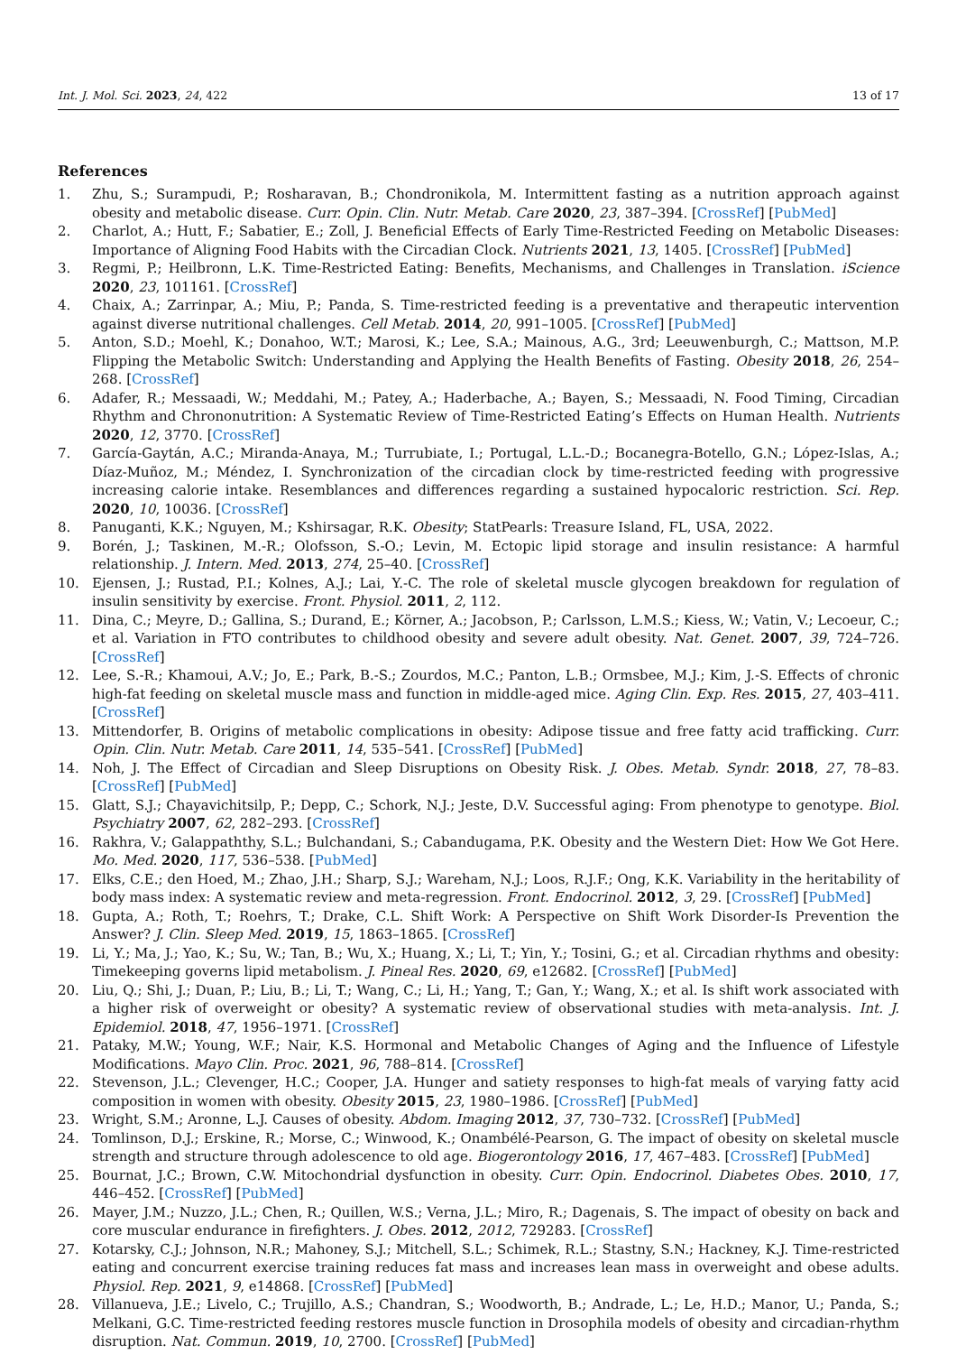Int. J. Mol. Sci. 2023, 24, 422 13 of 17
References
1. Zhu, S.; Surampudi, P.; Rosharavan, B.; Chondronikola, M. Intermittent fasting as a nutrition approach against obesity and metabolic disease. Curr. Opin. Clin. Nutr. Metab. Care 2020, 23, 387–394. [CrossRef] [PubMed]
2. Charlot, A.; Hutt, F.; Sabatier, E.; Zoll, J. Beneficial Effects of Early Time-Restricted Feeding on Metabolic Diseases: Importance of Aligning Food Habits with the Circadian Clock. Nutrients 2021, 13, 1405. [CrossRef] [PubMed]
3. Regmi, P.; Heilbronn, L.K. Time-Restricted Eating: Benefits, Mechanisms, and Challenges in Translation. iScience 2020, 23, 101161. [CrossRef]
4. Chaix, A.; Zarrinpar, A.; Miu, P.; Panda, S. Time-restricted feeding is a preventative and therapeutic intervention against diverse nutritional challenges. Cell Metab. 2014, 20, 991–1005. [CrossRef] [PubMed]
5. Anton, S.D.; Moehl, K.; Donahoo, W.T.; Marosi, K.; Lee, S.A.; Mainous, A.G., 3rd; Leeuwenburgh, C.; Mattson, M.P. Flipping the Metabolic Switch: Understanding and Applying the Health Benefits of Fasting. Obesity 2018, 26, 254–268. [CrossRef]
6. Adafer, R.; Messaadi, W.; Meddahi, M.; Patey, A.; Haderbache, A.; Bayen, S.; Messaadi, N. Food Timing, Circadian Rhythm and Chrononutrition: A Systematic Review of Time-Restricted Eating’s Effects on Human Health. Nutrients 2020, 12, 3770. [CrossRef]
7. García-Gaytán, A.C.; Miranda-Anaya, M.; Turrubiate, I.; Portugal, L.L.-D.; Bocanegra-Botello, G.N.; López-Islas, A.; Díaz-Muñoz, M.; Méndez, I. Synchronization of the circadian clock by time-restricted feeding with progressive increasing calorie intake. Resemblances and differences regarding a sustained hypocaloric restriction. Sci. Rep. 2020, 10, 10036. [CrossRef]
8. Panuganti, K.K.; Nguyen, M.; Kshirsagar, R.K. Obesity; StatPearls: Treasure Island, FL, USA, 2022.
9. Borén, J.; Taskinen, M.-R.; Olofsson, S.-O.; Levin, M. Ectopic lipid storage and insulin resistance: A harmful relationship. J. Intern. Med. 2013, 274, 25–40. [CrossRef]
10. Ejensen, J.; Rustad, P.I.; Kolnes, A.J.; Lai, Y.-C. The role of skeletal muscle glycogen breakdown for regulation of insulin sensitivity by exercise. Front. Physiol. 2011, 2, 112.
11. Dina, C.; Meyre, D.; Gallina, S.; Durand, E.; Körner, A.; Jacobson, P.; Carlsson, L.M.S.; Kiess, W.; Vatin, V.; Lecoeur, C.; et al. Variation in FTO contributes to childhood obesity and severe adult obesity. Nat. Genet. 2007, 39, 724–726. [CrossRef]
12. Lee, S.-R.; Khamoui, A.V.; Jo, E.; Park, B.-S.; Zourdos, M.C.; Panton, L.B.; Ormsbee, M.J.; Kim, J.-S. Effects of chronic high-fat feeding on skeletal muscle mass and function in middle-aged mice. Aging Clin. Exp. Res. 2015, 27, 403–411. [CrossRef]
13. Mittendorfer, B. Origins of metabolic complications in obesity: Adipose tissue and free fatty acid trafficking. Curr. Opin. Clin. Nutr. Metab. Care 2011, 14, 535–541. [CrossRef] [PubMed]
14. Noh, J. The Effect of Circadian and Sleep Disruptions on Obesity Risk. J. Obes. Metab. Syndr. 2018, 27, 78–83. [CrossRef] [PubMed]
15. Glatt, S.J.; Chayavichitsilp, P.; Depp, C.; Schork, N.J.; Jeste, D.V. Successful aging: From phenotype to genotype. Biol. Psychiatry 2007, 62, 282–293. [CrossRef]
16. Rakhra, V.; Galappaththy, S.L.; Bulchandani, S.; Cabandugama, P.K. Obesity and the Western Diet: How We Got Here. Mo. Med. 2020, 117, 536–538. [PubMed]
17. Elks, C.E.; den Hoed, M.; Zhao, J.H.; Sharp, S.J.; Wareham, N.J.; Loos, R.J.F.; Ong, K.K. Variability in the heritability of body mass index: A systematic review and meta-regression. Front. Endocrinol. 2012, 3, 29. [CrossRef] [PubMed]
18. Gupta, A.; Roth, T.; Roehrs, T.; Drake, C.L. Shift Work: A Perspective on Shift Work Disorder-Is Prevention the Answer? J. Clin. Sleep Med. 2019, 15, 1863–1865. [CrossRef]
19. Li, Y.; Ma, J.; Yao, K.; Su, W.; Tan, B.; Wu, X.; Huang, X.; Li, T.; Yin, Y.; Tosini, G.; et al. Circadian rhythms and obesity: Timekeeping governs lipid metabolism. J. Pineal Res. 2020, 69, e12682. [CrossRef] [PubMed]
20. Liu, Q.; Shi, J.; Duan, P.; Liu, B.; Li, T.; Wang, C.; Li, H.; Yang, T.; Gan, Y.; Wang, X.; et al. Is shift work associated with a higher risk of overweight or obesity? A systematic review of observational studies with meta-analysis. Int. J. Epidemiol. 2018, 47, 1956–1971. [CrossRef]
21. Pataky, M.W.; Young, W.F.; Nair, K.S. Hormonal and Metabolic Changes of Aging and the Influence of Lifestyle Modifications. Mayo Clin. Proc. 2021, 96, 788–814. [CrossRef]
22. Stevenson, J.L.; Clevenger, H.C.; Cooper, J.A. Hunger and satiety responses to high-fat meals of varying fatty acid composition in women with obesity. Obesity 2015, 23, 1980–1986. [CrossRef] [PubMed]
23. Wright, S.M.; Aronne, L.J. Causes of obesity. Abdom. Imaging 2012, 37, 730–732. [CrossRef] [PubMed]
24. Tomlinson, D.J.; Erskine, R.; Morse, C.; Winwood, K.; Onambélé-Pearson, G. The impact of obesity on skeletal muscle strength and structure through adolescence to old age. Biogerontology 2016, 17, 467–483. [CrossRef] [PubMed]
25. Bournat, J.C.; Brown, C.W. Mitochondrial dysfunction in obesity. Curr. Opin. Endocrinol. Diabetes Obes. 2010, 17, 446–452. [CrossRef] [PubMed]
26. Mayer, J.M.; Nuzzo, J.L.; Chen, R.; Quillen, W.S.; Verna, J.L.; Miro, R.; Dagenais, S. The impact of obesity on back and core muscular endurance in firefighters. J. Obes. 2012, 2012, 729283. [CrossRef]
27. Kotarsky, C.J.; Johnson, N.R.; Mahoney, S.J.; Mitchell, S.L.; Schimek, R.L.; Stastny, S.N.; Hackney, K.J. Time-restricted eating and concurrent exercise training reduces fat mass and increases lean mass in overweight and obese adults. Physiol. Rep. 2021, 9, e14868. [CrossRef] [PubMed]
28. Villanueva, J.E.; Livelo, C.; Trujillo, A.S.; Chandran, S.; Woodworth, B.; Andrade, L.; Le, H.D.; Manor, U.; Panda, S.; Melkani, G.C. Time-restricted feeding restores muscle function in Drosophila models of obesity and circadian-rhythm disruption. Nat. Commun. 2019, 10, 2700. [CrossRef] [PubMed]